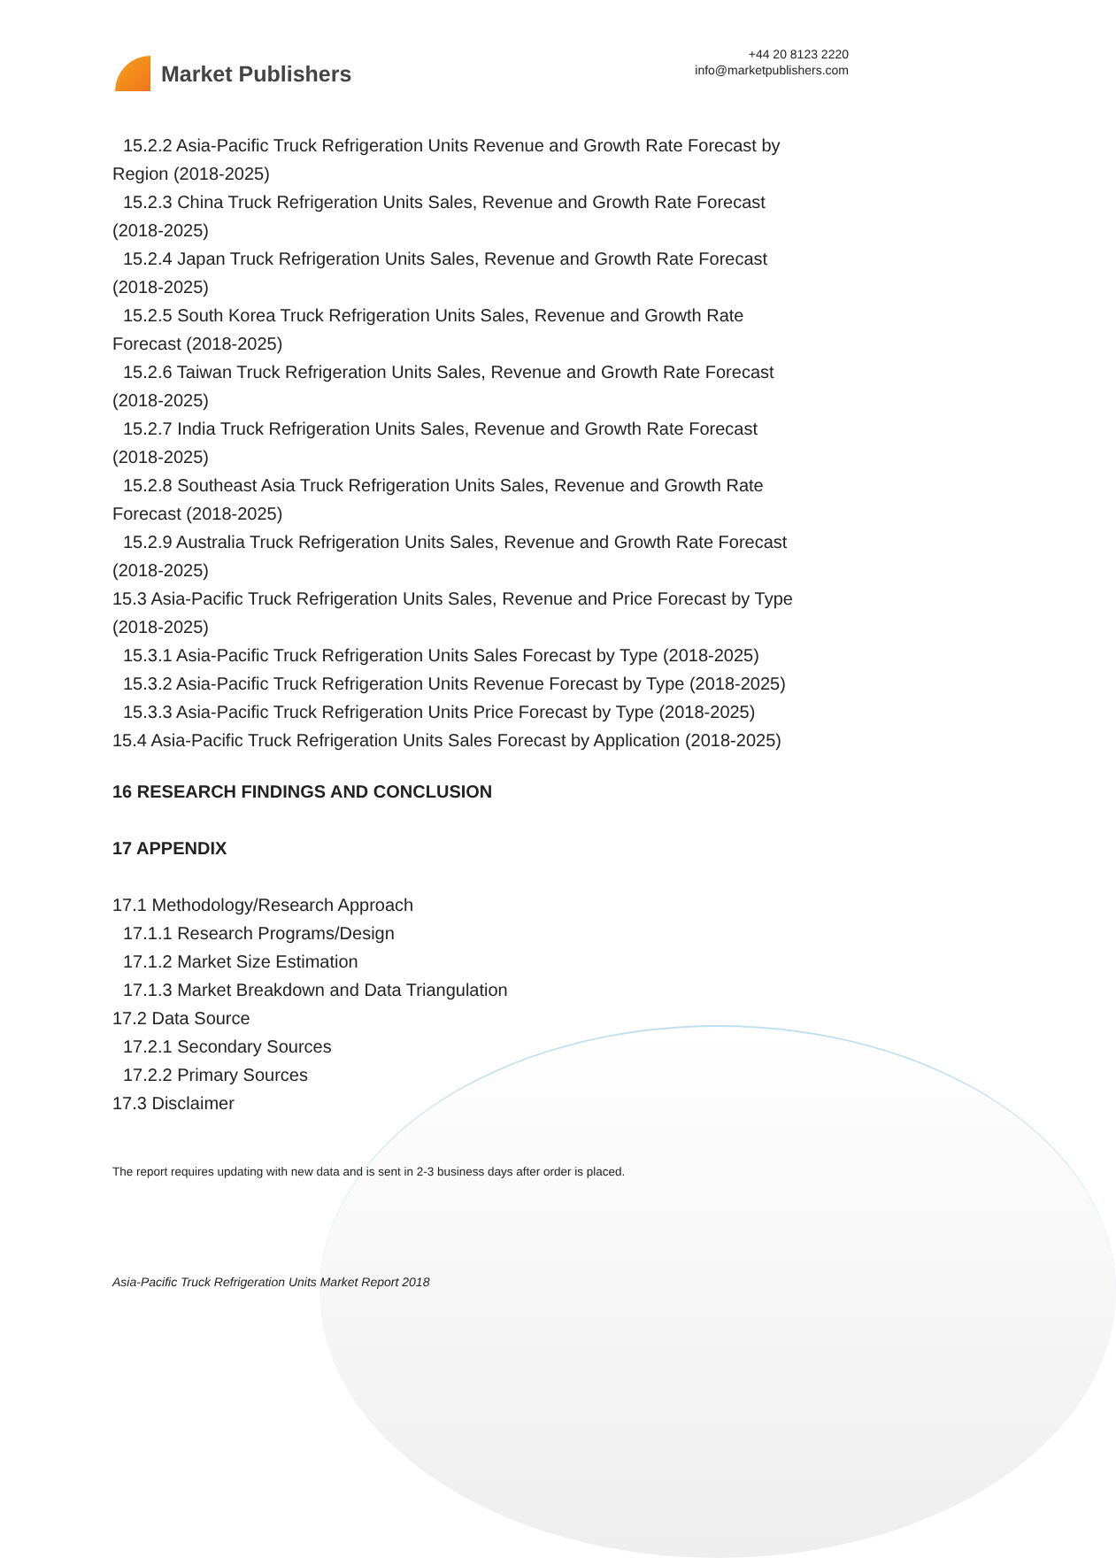Market Publishers
+44 20 8123 2220
info@marketpublishers.com
15.2.2 Asia-Pacific Truck Refrigeration Units Revenue and Growth Rate Forecast by
Region (2018-2025)
15.2.3 China Truck Refrigeration Units Sales, Revenue and Growth Rate Forecast
(2018-2025)
15.2.4 Japan Truck Refrigeration Units Sales, Revenue and Growth Rate Forecast
(2018-2025)
15.2.5 South Korea Truck Refrigeration Units Sales, Revenue and Growth Rate
Forecast (2018-2025)
15.2.6 Taiwan Truck Refrigeration Units Sales, Revenue and Growth Rate Forecast
(2018-2025)
15.2.7 India Truck Refrigeration Units Sales, Revenue and Growth Rate Forecast
(2018-2025)
15.2.8 Southeast Asia Truck Refrigeration Units Sales, Revenue and Growth Rate
Forecast (2018-2025)
15.2.9 Australia Truck Refrigeration Units Sales, Revenue and Growth Rate Forecast
(2018-2025)
15.3 Asia-Pacific Truck Refrigeration Units Sales, Revenue and Price Forecast by Type
(2018-2025)
15.3.1 Asia-Pacific Truck Refrigeration Units Sales Forecast by Type (2018-2025)
15.3.2 Asia-Pacific Truck Refrigeration Units Revenue Forecast by Type (2018-2025)
15.3.3 Asia-Pacific Truck Refrigeration Units Price Forecast by Type (2018-2025)
15.4 Asia-Pacific Truck Refrigeration Units Sales Forecast by Application (2018-2025)
16 RESEARCH FINDINGS AND CONCLUSION
17 APPENDIX
17.1 Methodology/Research Approach
17.1.1 Research Programs/Design
17.1.2 Market Size Estimation
17.1.3 Market Breakdown and Data Triangulation
17.2 Data Source
17.2.1 Secondary Sources
17.2.2 Primary Sources
17.3 Disclaimer
The report requires updating with new data and is sent in 2-3 business days after order is placed.
Asia-Pacific Truck Refrigeration Units Market Report 2018